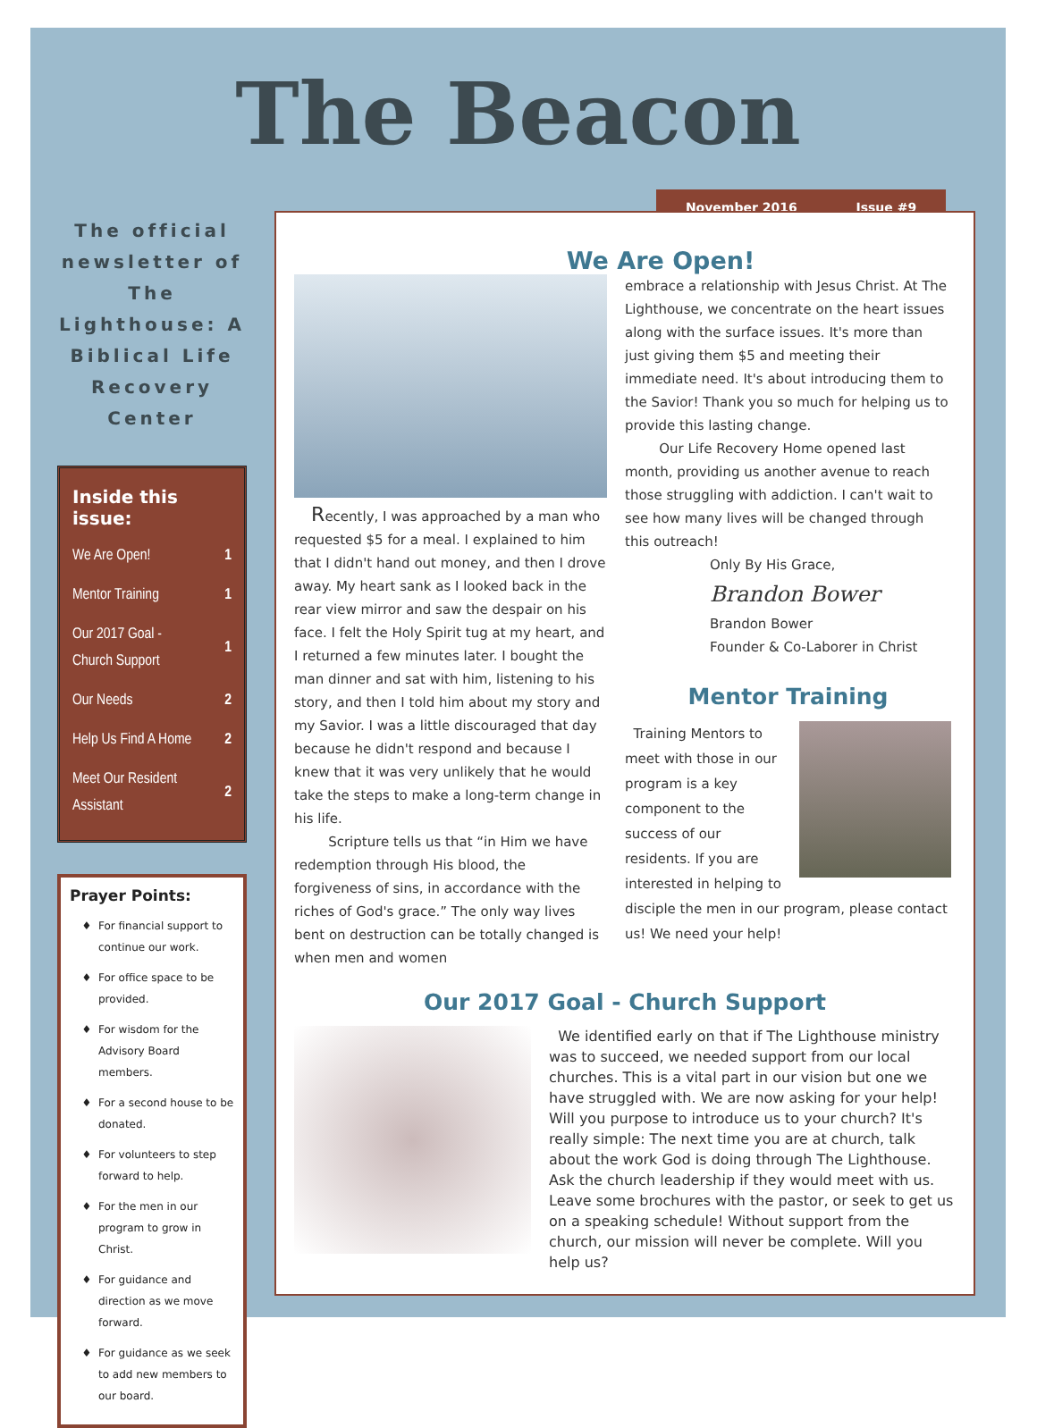The Beacon
November 2016 Issue #9
The official newsletter of The Lighthouse: A Biblical Life Recovery Center
Inside this issue:
| We Are Open! | 1 |
| Mentor Training | 1 |
| Our 2017 Goal - Church Support | 1 |
| Our Needs | 2 |
| Help Us Find A Home | 2 |
| Meet Our Resident Assistant | 2 |
Prayer Points:
For financial support to continue our work.
For office space to be provided.
For wisdom for the Advisory Board members.
For a second house to be donated.
For volunteers to step forward to help.
For the men in our program to grow in Christ.
For guidance and direction as we move forward.
For guidance as we seek to add new members to our board.
We Are Open!
Recently, I was approached by a man who requested $5 for a meal. I explained to him that I didn't hand out money, and then I drove away. My heart sank as I looked back in the rear view mirror and saw the despair on his face. I felt the Holy Spirit tug at my heart, and I returned a few minutes later. I bought the man dinner and sat with him, listening to his story, and then I told him about my story and my Savior. I was a little discouraged that day because he didn't respond and because I knew that it was very unlikely that he would take the steps to make a long-term change in his life.
Scripture tells us that “in Him we have redemption through His blood, the forgiveness of sins, in accordance with the riches of God's grace.” The only way lives bent on destruction can be totally changed is when men and women
embrace a relationship with Jesus Christ. At The Lighthouse, we concentrate on the heart issues along with the surface issues. It's more than just giving them $5 and meeting their immediate need. It's about introducing them to the Savior! Thank you so much for helping us to provide this lasting change.
Our Life Recovery Home opened last month, providing us another avenue to reach those struggling with addiction. I can't wait to see how many lives will be changed through this outreach!
Only By His Grace,
Brandon Bower
Brandon Bower
Founder & Co-Laborer in Christ
Mentor Training
Training Mentors to meet with those in our program is a key component to the success of our residents. If you are interested in helping to disciple the men in our program, please contact us! We need your help!
Our 2017 Goal - Church Support
We identified early on that if The Lighthouse ministry was to succeed, we needed support from our local churches. This is a vital part in our vision but one we have struggled with. We are now asking for your help! Will you purpose to introduce us to your church? It's really simple: The next time you are at church, talk about the work God is doing through The Lighthouse. Ask the church leadership if they would meet with us. Leave some brochures with the pastor, or seek to get us on a speaking schedule! Without support from the church, our mission will never be complete. Will you help us?